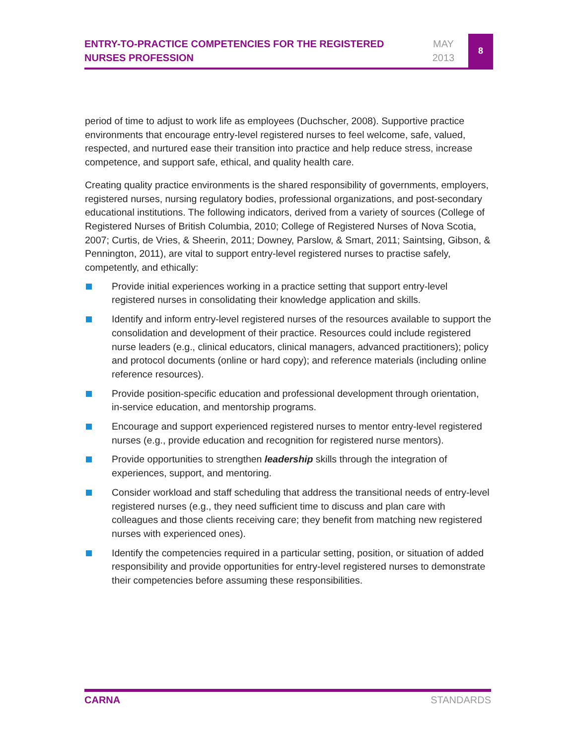ENTRY-TO-PRACTICE COMPETENCIES FOR THE REGISTERED NURSES PROFESSION
MAY
2013
8
period of time to adjust to work life as employees (Duchscher, 2008). Supportive practice environments that encourage entry-level registered nurses to feel welcome, safe, valued, respected, and nurtured ease their transition into practice and help reduce stress, increase competence, and support safe, ethical, and quality health care.
Creating quality practice environments is the shared responsibility of governments, employers, registered nurses, nursing regulatory bodies, professional organizations, and post-secondary educational institutions. The following indicators, derived from a variety of sources (College of Registered Nurses of British Columbia, 2010; College of Registered Nurses of Nova Scotia, 2007; Curtis, de Vries, & Sheerin, 2011; Downey, Parslow, & Smart, 2011; Saintsing, Gibson, & Pennington, 2011), are vital to support entry-level registered nurses to practise safely, competently, and ethically:
Provide initial experiences working in a practice setting that support entry-level registered nurses in consolidating their knowledge application and skills.
Identify and inform entry-level registered nurses of the resources available to support the consolidation and development of their practice. Resources could include registered nurse leaders (e.g., clinical educators, clinical managers, advanced practitioners); policy and protocol documents (online or hard copy); and reference materials (including online reference resources).
Provide position-specific education and professional development through orientation, in-service education, and mentorship programs.
Encourage and support experienced registered nurses to mentor entry-level registered nurses (e.g., provide education and recognition for registered nurse mentors).
Provide opportunities to strengthen leadership skills through the integration of experiences, support, and mentoring.
Consider workload and staff scheduling that address the transitional needs of entry-level registered nurses (e.g., they need sufficient time to discuss and plan care with colleagues and those clients receiving care; they benefit from matching new registered nurses with experienced ones).
Identify the competencies required in a particular setting, position, or situation of added responsibility and provide opportunities for entry-level registered nurses to demonstrate their competencies before assuming these responsibilities.
CARNA STANDARDS